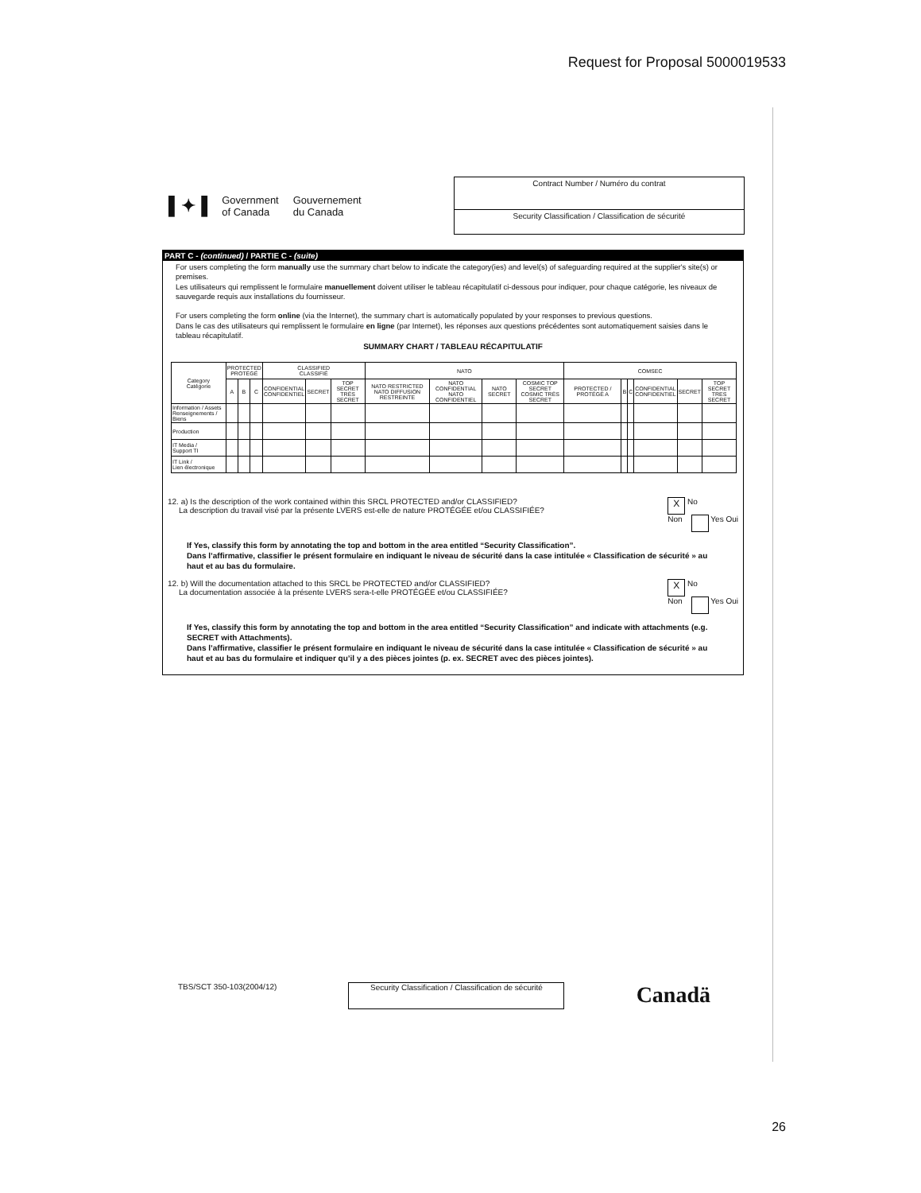Request for Proposal 5000019533
▌✦▐ Government
of Canada Gouvernement
du Canada
Contract Number / Numéro du contrat
Security Classification / Classification de sécurité
PART C - (continued) / PARTIE C - (suite)
For users completing the form manually use the summary chart below to indicate the category(ies) and level(s) of safeguarding required at the supplier's site(s) or premises.
Les utilisateurs qui remplissent le formulaire manuellement doivent utiliser le tableau récapitulatif ci-dessous pour indiquer, pour chaque catégorie, les niveaux de sauvegarde requis aux installations du fournisseur.
For users completing the form online (via the Internet), the summary chart is automatically populated by your responses to previous questions.
Dans le cas des utilisateurs qui remplissent le formulaire en ligne (par Internet), les réponses aux questions précédentes sont automatiquement saisies dans le tableau récapitulatif.
SUMMARY CHART / TABLEAU RÉCAPITULATIF
| Category Catégorie | PROTECTED PROTÉGÉ | | | CLASSIFIED CLASSIFIÉ | | | NATO | | | | COMSEC | | | | | |
| --- | --- | --- | --- | --- | --- | --- | --- | --- | --- | --- | --- | --- | --- | --- | --- | --- |
| | A | B | C | CONFIDENTIAL CONFIDENTIEL | SECRET | TOP SECRET TRÈS SECRET | NATO RESTRICTED NATO DIFFUSION RESTREINTE | NATO CONFIDENTIAL NATO CONFIDENTIEL | NATO SECRET | COSMIC TOP SECRET COSMIC TRÈS SECRET | PROTECTED / PROTÉGÉ A | B | C | CONFIDENTIAL CONFIDENTIEL | SECRET | TOP SECRET TRES SECRET |
| Information / Assets Renseignements / Biens | | | | | | | | | | | | | | | | |
| Production | | | | | | | | | | | | | | | | |
| IT Media / Support TI | | | | | | | | | | | | | | | | |
| IT Link / Lien électronique | | | | | | | | | | | | | | | | |
12. a) Is the description of the work contained within this SRCL PROTECTED and/or CLASSIFIED?
La description du travail visé par la présente LVERS est-elle de nature PROTÉGÉE et/ou CLASSIFIÉE?
X No
Non Yes Oui
If Yes, classify this form by annotating the top and bottom in the area entitled “Security Classification”.
Dans l’affirmative, classifier le présent formulaire en indiquant le niveau de sécurité dans la case intitulée « Classification de sécurité » au haut et au bas du formulaire.
12. b) Will the documentation attached to this SRCL be PROTECTED and/or CLASSIFIED?
La documentation associée à la présente LVERS sera-t-elle PROTÉGÉE et/ou CLASSIFIÉE?
X No
Non Yes Oui
If Yes, classify this form by annotating the top and bottom in the area entitled “Security Classification” and indicate with attachments (e.g. SECRET with Attachments).
Dans l’affirmative, classifier le présent formulaire en indiquant le niveau de sécurité dans la case intitulée « Classification de sécurité » au haut et au bas du formulaire et indiquer qu’il y a des pièces jointes (p. ex. SECRET avec des pièces jointes).
TBS/SCT 350-103(2004/12)
Security Classification / Classification de sécurité
Canadä
26